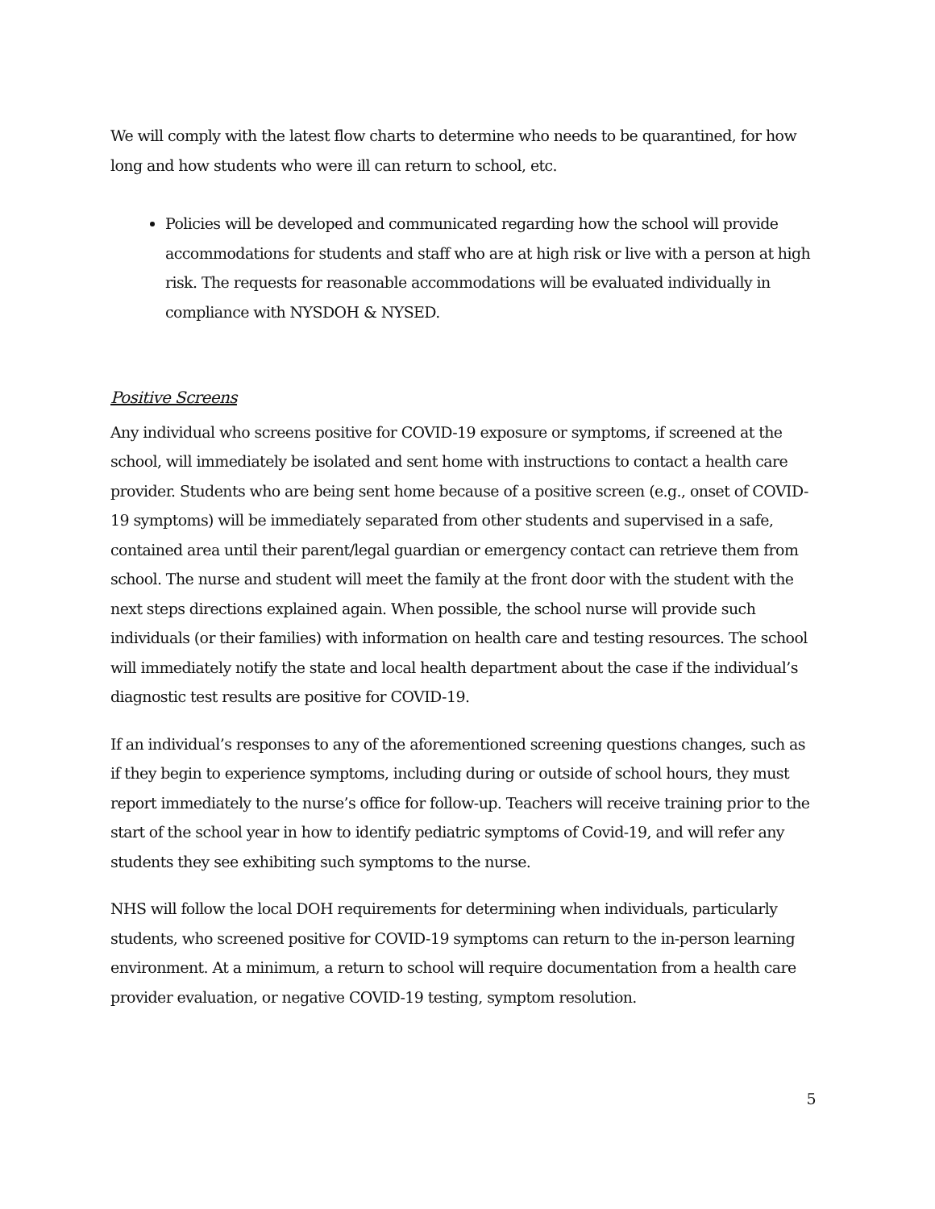We will comply with the latest flow charts to determine who needs to be quarantined, for how long and how students who were ill can return to school, etc.
Policies will be developed and communicated regarding how the school will provide accommodations for students and staff who are at high risk or live with a person at high risk. The requests for reasonable accommodations will be evaluated individually in compliance with NYSDOH & NYSED.
Positive Screens
Any individual who screens positive for COVID-19 exposure or symptoms, if screened at the school, will immediately be isolated and sent home with instructions to contact a health care provider. Students who are being sent home because of a positive screen (e.g., onset of COVID-19 symptoms) will be immediately separated from other students and supervised in a safe, contained area until their parent/legal guardian or emergency contact can retrieve them from school. The nurse and student will meet the family at the front door with the student with the next steps directions explained again. When possible, the school nurse will provide such individuals (or their families) with information on health care and testing resources. The school will immediately notify the state and local health department about the case if the individual’s diagnostic test results are positive for COVID-19.
If an individual’s responses to any of the aforementioned screening questions changes, such as if they begin to experience symptoms, including during or outside of school hours, they must report immediately to the nurse’s office for follow-up. Teachers will receive training prior to the start of the school year in how to identify pediatric symptoms of Covid-19, and will refer any students they see exhibiting such symptoms to the nurse.
NHS will follow the local DOH requirements for determining when individuals, particularly students, who screened positive for COVID-19 symptoms can return to the in-person learning environment. At a minimum, a return to school will require documentation from a health care provider evaluation, or negative COVID-19 testing, symptom resolution.
5